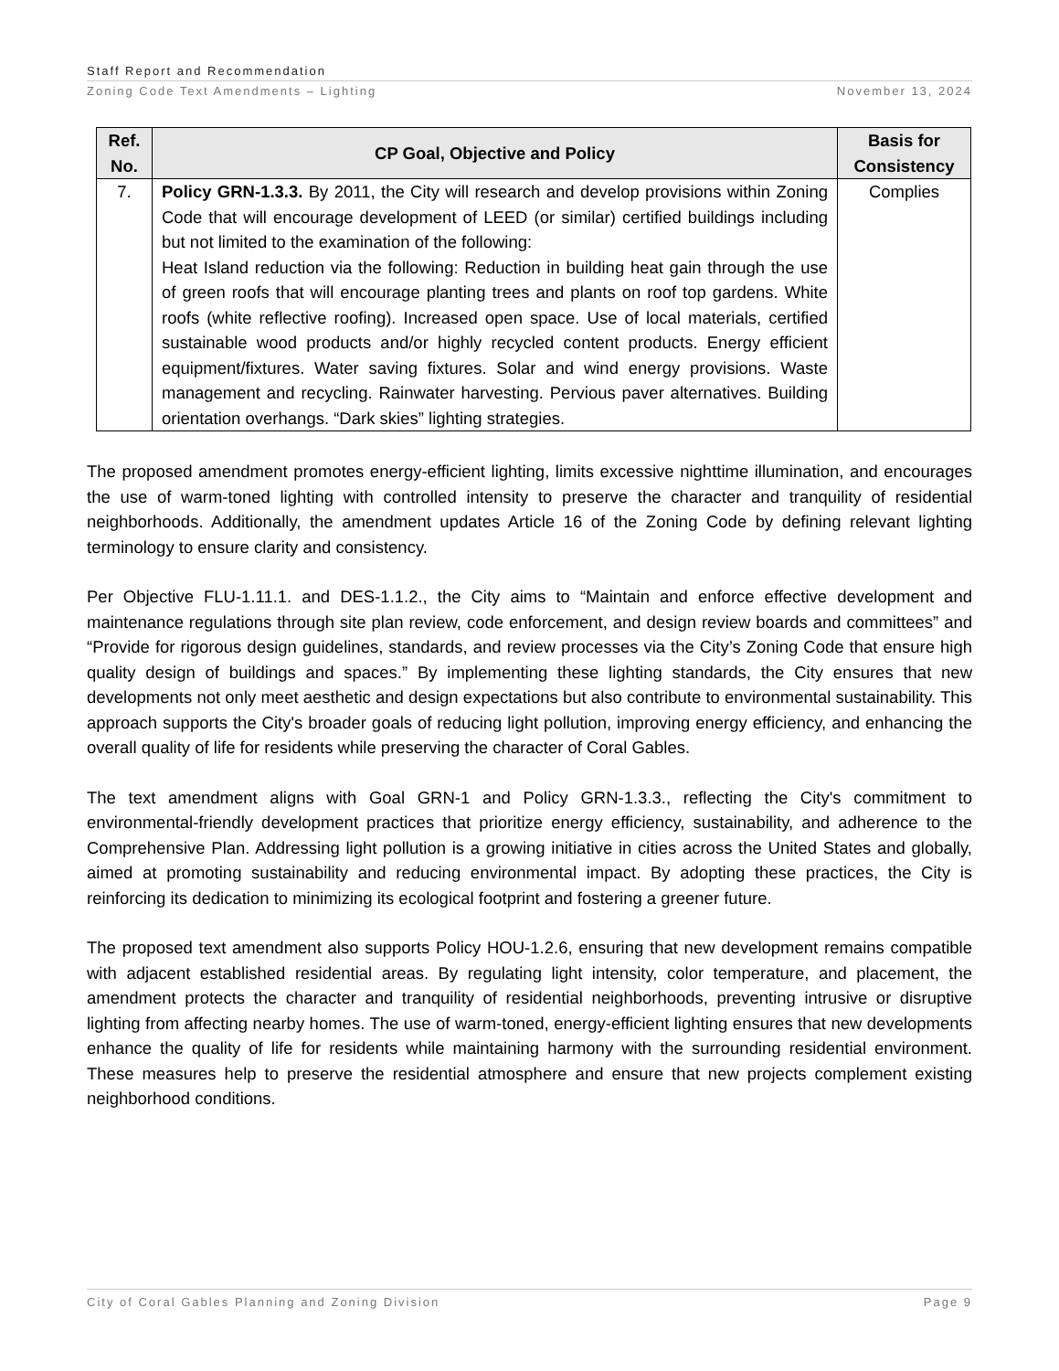Staff Report and Recommendation
Zoning Code Text Amendments – Lighting November 13, 2024
| Ref. No. | CP Goal, Objective and Policy | Basis for Consistency |
| --- | --- | --- |
| 7. | Policy GRN-1.3.3. By 2011, the City will research and develop provisions within Zoning Code that will encourage development of LEED (or similar) certified buildings including but not limited to the examination of the following: Heat Island reduction via the following: Reduction in building heat gain through the use of green roofs that will encourage planting trees and plants on roof top gardens. White roofs (white reflective roofing). Increased open space. Use of local materials, certified sustainable wood products and/or highly recycled content products. Energy efficient equipment/fixtures. Water saving fixtures. Solar and wind energy provisions. Waste management and recycling. Rainwater harvesting. Pervious paver alternatives. Building orientation overhangs. “Dark skies” lighting strategies. | Complies |
The proposed amendment promotes energy-efficient lighting, limits excessive nighttime illumination, and encourages the use of warm-toned lighting with controlled intensity to preserve the character and tranquility of residential neighborhoods. Additionally, the amendment updates Article 16 of the Zoning Code by defining relevant lighting terminology to ensure clarity and consistency.
Per Objective FLU-1.11.1. and DES-1.1.2., the City aims to “Maintain and enforce effective development and maintenance regulations through site plan review, code enforcement, and design review boards and committees” and “Provide for rigorous design guidelines, standards, and review processes via the City’s Zoning Code that ensure high quality design of buildings and spaces.” By implementing these lighting standards, the City ensures that new developments not only meet aesthetic and design expectations but also contribute to environmental sustainability. This approach supports the City's broader goals of reducing light pollution, improving energy efficiency, and enhancing the overall quality of life for residents while preserving the character of Coral Gables.
The text amendment aligns with Goal GRN-1 and Policy GRN-1.3.3., reflecting the City's commitment to environmental-friendly development practices that prioritize energy efficiency, sustainability, and adherence to the Comprehensive Plan. Addressing light pollution is a growing initiative in cities across the United States and globally, aimed at promoting sustainability and reducing environmental impact. By adopting these practices, the City is reinforcing its dedication to minimizing its ecological footprint and fostering a greener future.
The proposed text amendment also supports Policy HOU-1.2.6, ensuring that new development remains compatible with adjacent established residential areas. By regulating light intensity, color temperature, and placement, the amendment protects the character and tranquility of residential neighborhoods, preventing intrusive or disruptive lighting from affecting nearby homes. The use of warm-toned, energy-efficient lighting ensures that new developments enhance the quality of life for residents while maintaining harmony with the surrounding residential environment. These measures help to preserve the residential atmosphere and ensure that new projects complement existing neighborhood conditions.
City of Coral Gables Planning and Zoning Division Page 9